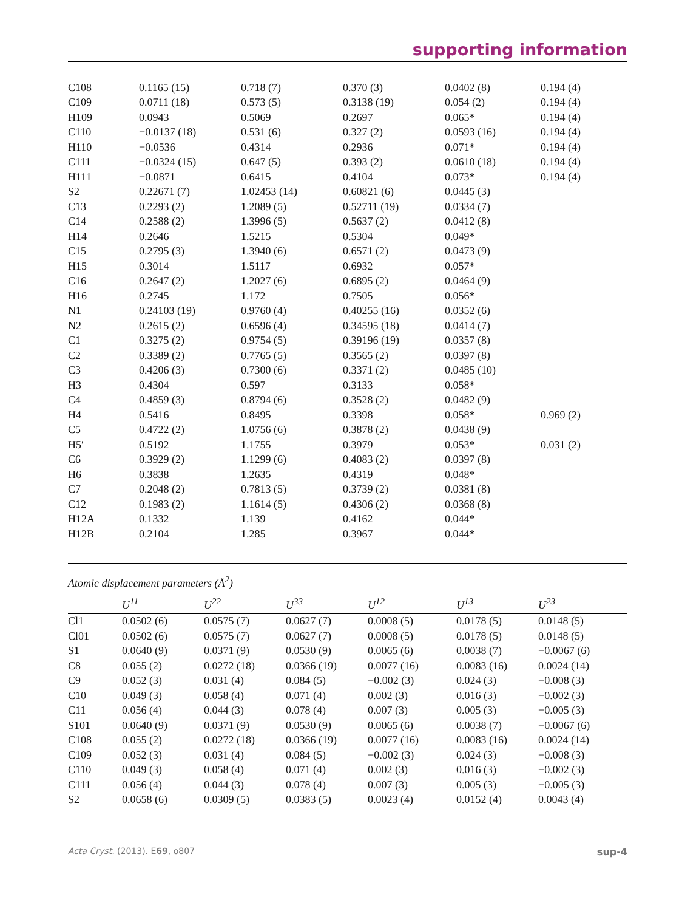supporting information
| C108 | 0.1165 (15) | 0.718 (7) | 0.370 (3) | 0.0402 (8) | 0.194 (4) |
| C109 | 0.0711 (18) | 0.573 (5) | 0.3138 (19) | 0.054 (2) | 0.194 (4) |
| H109 | 0.0943 | 0.5069 | 0.2697 | 0.065* | 0.194 (4) |
| C110 | −0.0137 (18) | 0.531 (6) | 0.327 (2) | 0.0593 (16) | 0.194 (4) |
| H110 | −0.0536 | 0.4314 | 0.2936 | 0.071* | 0.194 (4) |
| C111 | −0.0324 (15) | 0.647 (5) | 0.393 (2) | 0.0610 (18) | 0.194 (4) |
| H111 | −0.0871 | 0.6415 | 0.4104 | 0.073* | 0.194 (4) |
| S2 | 0.22671 (7) | 1.02453 (14) | 0.60821 (6) | 0.0445 (3) | |
| C13 | 0.2293 (2) | 1.2089 (5) | 0.52711 (19) | 0.0334 (7) | |
| C14 | 0.2588 (2) | 1.3996 (5) | 0.5637 (2) | 0.0412 (8) | |
| H14 | 0.2646 | 1.5215 | 0.5304 | 0.049* | |
| C15 | 0.2795 (3) | 1.3940 (6) | 0.6571 (2) | 0.0473 (9) | |
| H15 | 0.3014 | 1.5117 | 0.6932 | 0.057* | |
| C16 | 0.2647 (2) | 1.2027 (6) | 0.6895 (2) | 0.0464 (9) | |
| H16 | 0.2745 | 1.172 | 0.7505 | 0.056* | |
| N1 | 0.24103 (19) | 0.9760 (4) | 0.40255 (16) | 0.0352 (6) | |
| N2 | 0.2615 (2) | 0.6596 (4) | 0.34595 (18) | 0.0414 (7) | |
| C1 | 0.3275 (2) | 0.9754 (5) | 0.39196 (19) | 0.0357 (8) | |
| C2 | 0.3389 (2) | 0.7765 (5) | 0.3565 (2) | 0.0397 (8) | |
| C3 | 0.4206 (3) | 0.7300 (6) | 0.3371 (2) | 0.0485 (10) | |
| H3 | 0.4304 | 0.597 | 0.3133 | 0.058* | |
| C4 | 0.4859 (3) | 0.8794 (6) | 0.3528 (2) | 0.0482 (9) | |
| H4 | 0.5416 | 0.8495 | 0.3398 | 0.058* | 0.969 (2) |
| C5 | 0.4722 (2) | 1.0756 (6) | 0.3878 (2) | 0.0438 (9) | |
| H5′ | 0.5192 | 1.1755 | 0.3979 | 0.053* | 0.031 (2) |
| C6 | 0.3929 (2) | 1.1299 (6) | 0.4083 (2) | 0.0397 (8) | |
| H6 | 0.3838 | 1.2635 | 0.4319 | 0.048* | |
| C7 | 0.2048 (2) | 0.7813 (5) | 0.3739 (2) | 0.0381 (8) | |
| C12 | 0.1983 (2) | 1.1614 (5) | 0.4306 (2) | 0.0368 (8) | |
| H12A | 0.1332 | 1.139 | 0.4162 | 0.044* | |
| H12B | 0.2104 | 1.285 | 0.3967 | 0.044* | |
Atomic displacement parameters (Å<sup>2</sup>)
| | U<sup>11</sup> | U<sup>22</sup> | U<sup>33</sup> | U<sup>12</sup> | U<sup>13</sup> | U<sup>23</sup> |
| --- | --- | --- | --- | --- | --- | --- |
| Cl1 | 0.0502 (6) | 0.0575 (7) | 0.0627 (7) | 0.0008 (5) | 0.0178 (5) | 0.0148 (5) |
| Cl01 | 0.0502 (6) | 0.0575 (7) | 0.0627 (7) | 0.0008 (5) | 0.0178 (5) | 0.0148 (5) |
| S1 | 0.0640 (9) | 0.0371 (9) | 0.0530 (9) | 0.0065 (6) | 0.0038 (7) | −0.0067 (6) |
| C8 | 0.055 (2) | 0.0272 (18) | 0.0366 (19) | 0.0077 (16) | 0.0083 (16) | 0.0024 (14) |
| C9 | 0.052 (3) | 0.031 (4) | 0.084 (5) | −0.002 (3) | 0.024 (3) | −0.008 (3) |
| C10 | 0.049 (3) | 0.058 (4) | 0.071 (4) | 0.002 (3) | 0.016 (3) | −0.002 (3) |
| C11 | 0.056 (4) | 0.044 (3) | 0.078 (4) | 0.007 (3) | 0.005 (3) | −0.005 (3) |
| S101 | 0.0640 (9) | 0.0371 (9) | 0.0530 (9) | 0.0065 (6) | 0.0038 (7) | −0.0067 (6) |
| C108 | 0.055 (2) | 0.0272 (18) | 0.0366 (19) | 0.0077 (16) | 0.0083 (16) | 0.0024 (14) |
| C109 | 0.052 (3) | 0.031 (4) | 0.084 (5) | −0.002 (3) | 0.024 (3) | −0.008 (3) |
| C110 | 0.049 (3) | 0.058 (4) | 0.071 (4) | 0.002 (3) | 0.016 (3) | −0.002 (3) |
| C111 | 0.056 (4) | 0.044 (3) | 0.078 (4) | 0.007 (3) | 0.005 (3) | −0.005 (3) |
| S2 | 0.0658 (6) | 0.0309 (5) | 0.0383 (5) | 0.0023 (4) | 0.0152 (4) | 0.0043 (4) |
Acta Cryst. (2013). E69, o807 sup-4